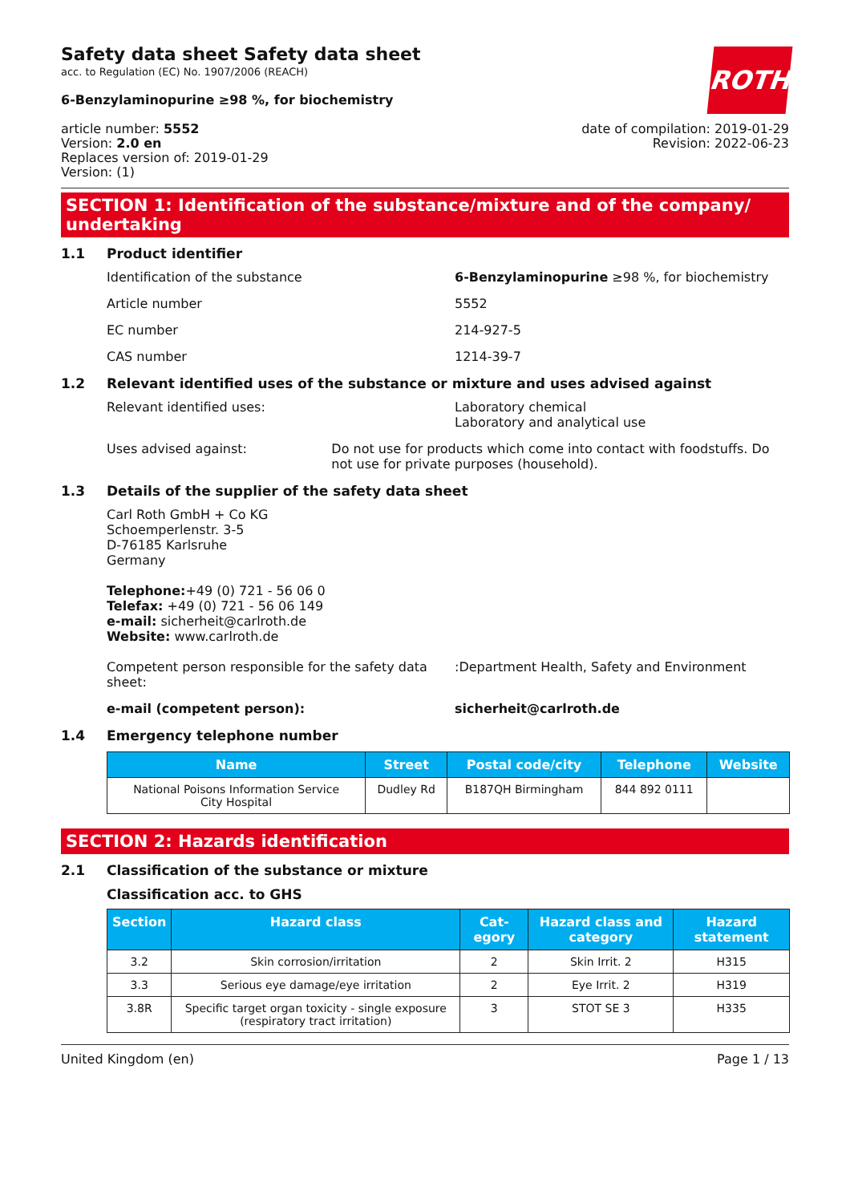ROTH
Safety data sheet Safety data sheet
acc. to Regulation (EC) No. 1907/2006 (REACH)
6-Benzylaminopurine ≥98 %, for biochemistry
article number: 5552
Version: 2.0 en
Replaces version of: 2019-01-29
Version: (1)
date of compilation: 2019-01-29
Revision: 2022-06-23
SECTION 1: Identification of the substance/mixture and of the company/ undertaking
1.1 Product identifier
Identification of the substance 6-Benzylaminopurine ≥98 %, for biochemistry
Article number 5552
EC number 214-927-5
CAS number 1214-39-7
1.2 Relevant identified uses of the substance or mixture and uses advised against
Relevant identified uses: Laboratory chemical
Laboratory and analytical use
Uses advised against: Do not use for products which come into contact with foodstuffs. Do not use for private purposes (household).
1.3 Details of the supplier of the safety data sheet
Carl Roth GmbH + Co KG
Schoemperlenstr. 3-5
D-76185 Karlsruhe
Germany
Telephone:+49 (0) 721 - 56 06 0
Telefax: +49 (0) 721 - 56 06 149
e-mail: sicherheit@carlroth.de
Website: www.carlroth.de
Competent person responsible for the safety data sheet:
:Department Health, Safety and Environment
e-mail (competent person): sicherheit@carlroth.de
1.4 Emergency telephone number
| Name | Street | Postal code/city | Telephone | Website |
| --- | --- | --- | --- | --- |
| National Poisons Information Service City Hospital | Dudley Rd | B187QH Birmingham | 844 892 0111 | |
SECTION 2: Hazards identification
2.1 Classification of the substance or mixture
Classification acc. to GHS
| Section | Hazard class | Cat-egory | Hazard class and category | Hazard statement |
| --- | --- | --- | --- | --- |
| 3.2 | Skin corrosion/irritation | 2 | Skin Irrit. 2 | H315 |
| 3.3 | Serious eye damage/eye irritation | 2 | Eye Irrit. 2 | H319 |
| 3.8R | Specific target organ toxicity - single exposure (respiratory tract irritation) | 3 | STOT SE 3 | H335 |
United Kingdom (en) Page 1 / 13